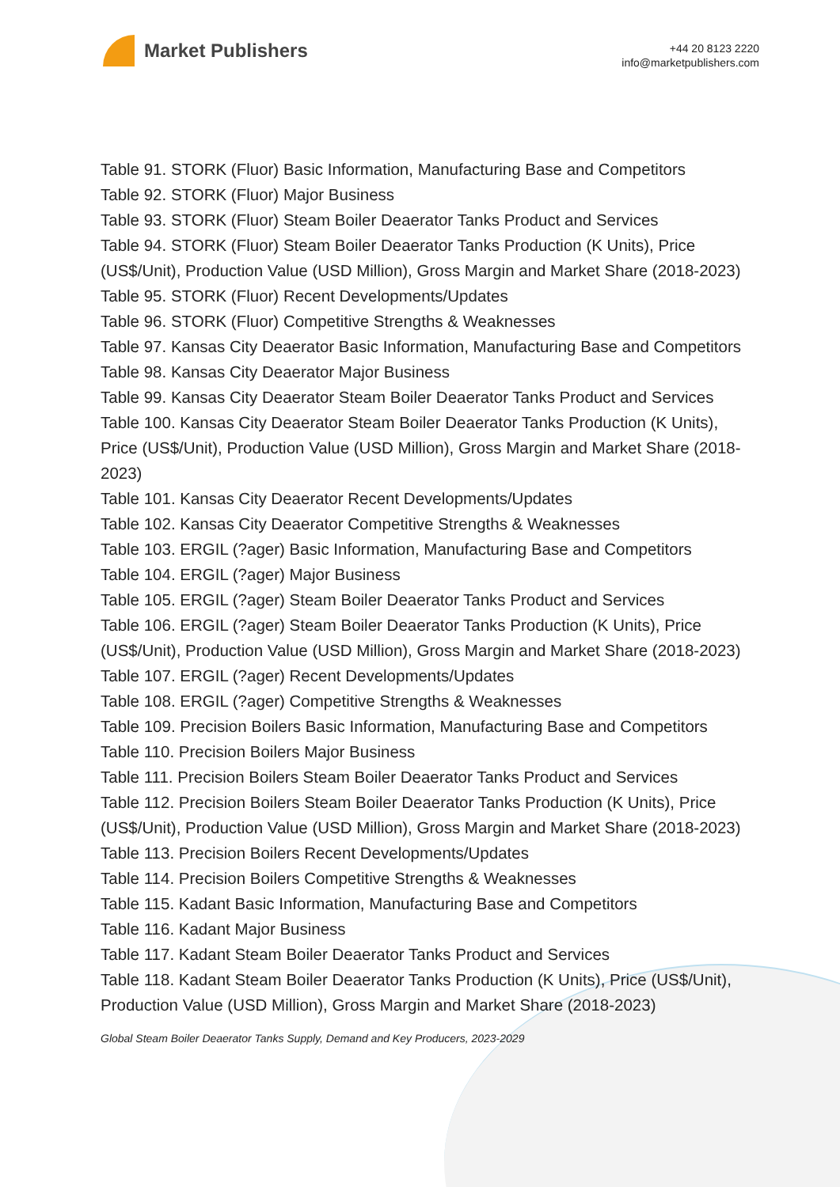Market Publishers
+44 20 8123 2220
info@marketpublishers.com
Table 91. STORK (Fluor) Basic Information, Manufacturing Base and Competitors
Table 92. STORK (Fluor) Major Business
Table 93. STORK (Fluor) Steam Boiler Deaerator Tanks Product and Services
Table 94. STORK (Fluor) Steam Boiler Deaerator Tanks Production (K Units), Price (US$/Unit), Production Value (USD Million), Gross Margin and Market Share (2018-2023)
Table 95. STORK (Fluor) Recent Developments/Updates
Table 96. STORK (Fluor) Competitive Strengths & Weaknesses
Table 97. Kansas City Deaerator Basic Information, Manufacturing Base and Competitors
Table 98. Kansas City Deaerator Major Business
Table 99. Kansas City Deaerator Steam Boiler Deaerator Tanks Product and Services
Table 100. Kansas City Deaerator Steam Boiler Deaerator Tanks Production (K Units), Price (US$/Unit), Production Value (USD Million), Gross Margin and Market Share (2018-2023)
Table 101. Kansas City Deaerator Recent Developments/Updates
Table 102. Kansas City Deaerator Competitive Strengths & Weaknesses
Table 103. ERGIL (?ager) Basic Information, Manufacturing Base and Competitors
Table 104. ERGIL (?ager) Major Business
Table 105. ERGIL (?ager) Steam Boiler Deaerator Tanks Product and Services
Table 106. ERGIL (?ager) Steam Boiler Deaerator Tanks Production (K Units), Price (US$/Unit), Production Value (USD Million), Gross Margin and Market Share (2018-2023)
Table 107. ERGIL (?ager) Recent Developments/Updates
Table 108. ERGIL (?ager) Competitive Strengths & Weaknesses
Table 109. Precision Boilers Basic Information, Manufacturing Base and Competitors
Table 110. Precision Boilers Major Business
Table 111. Precision Boilers Steam Boiler Deaerator Tanks Product and Services
Table 112. Precision Boilers Steam Boiler Deaerator Tanks Production (K Units), Price (US$/Unit), Production Value (USD Million), Gross Margin and Market Share (2018-2023)
Table 113. Precision Boilers Recent Developments/Updates
Table 114. Precision Boilers Competitive Strengths & Weaknesses
Table 115. Kadant Basic Information, Manufacturing Base and Competitors
Table 116. Kadant Major Business
Table 117. Kadant Steam Boiler Deaerator Tanks Product and Services
Table 118. Kadant Steam Boiler Deaerator Tanks Production (K Units), Price (US$/Unit), Production Value (USD Million), Gross Margin and Market Share (2018-2023)
Global Steam Boiler Deaerator Tanks Supply, Demand and Key Producers, 2023-2029